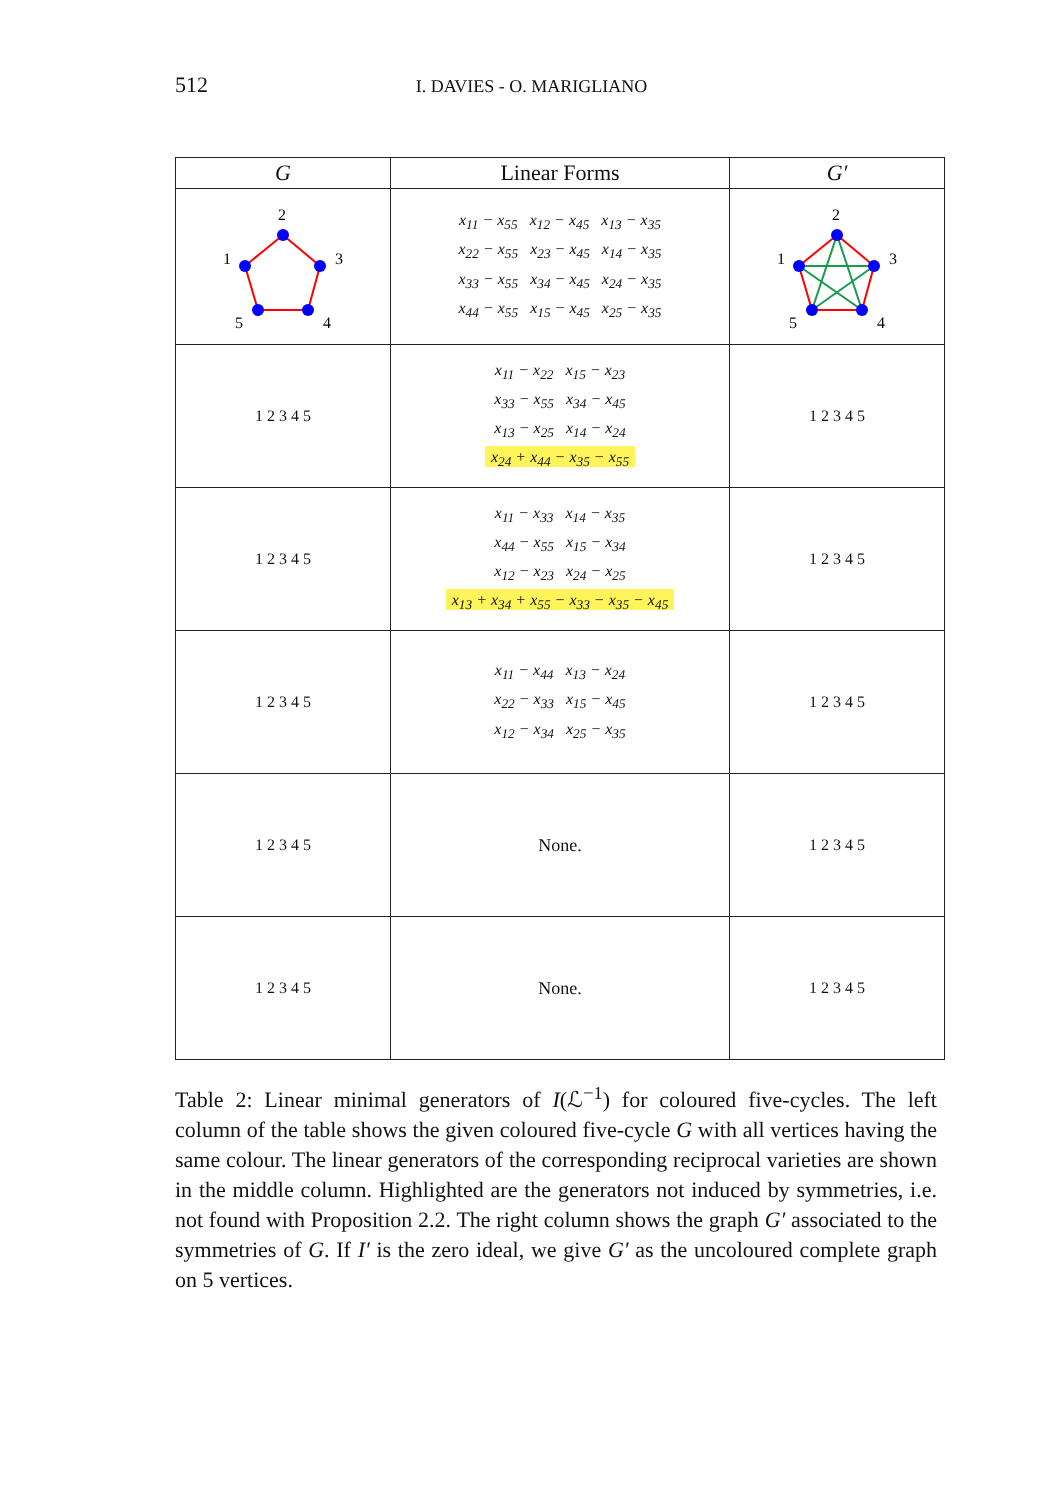512
I. DAVIES - O. MARIGLIANO
| G | Linear Forms | G′ |
| --- | --- | --- |
| 2 3 4 5 1 | x<sub>11</sub> − x<sub>55</sub> x<sub>12</sub> − x<sub>45</sub> x<sub>13</sub> − x<sub>35</sub> x<sub>22</sub> − x<sub>55</sub> x<sub>23</sub> − x<sub>45</sub> x<sub>14</sub> − x<sub>35</sub> x<sub>33</sub> − x<sub>55</sub> x<sub>34</sub> − x<sub>45</sub> x<sub>24</sub> − x<sub>35</sub> x<sub>44</sub> − x<sub>55</sub> x<sub>15</sub> − x<sub>45</sub> x<sub>25</sub> − x<sub>35</sub> | 2 3 4 5 1 |
| 1 2 3 4 5 | x<sub>11</sub> − x<sub>22</sub> x<sub>15</sub> − x<sub>23</sub> x<sub>33</sub> − x<sub>55</sub> x<sub>34</sub> − x<sub>45</sub> x<sub>13</sub> − x<sub>25</sub> x<sub>14</sub> − x<sub>24</sub> x<sub>24</sub> + x<sub>44</sub> − x<sub>35</sub> − x<sub>55</sub> | 1 2 3 4 5 |
| 1 2 3 4 5 | x<sub>11</sub> − x<sub>33</sub> x<sub>14</sub> − x<sub>35</sub> x<sub>44</sub> − x<sub>55</sub> x<sub>15</sub> − x<sub>34</sub> x<sub>12</sub> − x<sub>23</sub> x<sub>24</sub> − x<sub>25</sub> x<sub>13</sub> + x<sub>34</sub> + x<sub>55</sub> − x<sub>33</sub> − x<sub>35</sub> − x<sub>45</sub> | 1 2 3 4 5 |
| 1 2 3 4 5 | x<sub>11</sub> − x<sub>44</sub> x<sub>13</sub> − x<sub>24</sub> x<sub>22</sub> − x<sub>33</sub> x<sub>15</sub> − x<sub>45</sub> x<sub>12</sub> − x<sub>34</sub> x<sub>25</sub> − x<sub>35</sub> | 1 2 3 4 5 |
| 1 2 3 4 5 | None. | 1 2 3 4 5 |
| 1 2 3 4 5 | None. | 1 2 3 4 5 |
Table 2: Linear minimal generators of I(ℒ<sup>−1</sup>) for coloured five-cycles. The left column of the table shows the given coloured five-cycle G with all vertices having the same colour. The linear generators of the corresponding reciprocal varieties are shown in the middle column. Highlighted are the generators not induced by symmetries, i.e. not found with Proposition 2.2. The right column shows the graph G′ associated to the symmetries of G. If I′ is the zero ideal, we give G′ as the uncoloured complete graph on 5 vertices.